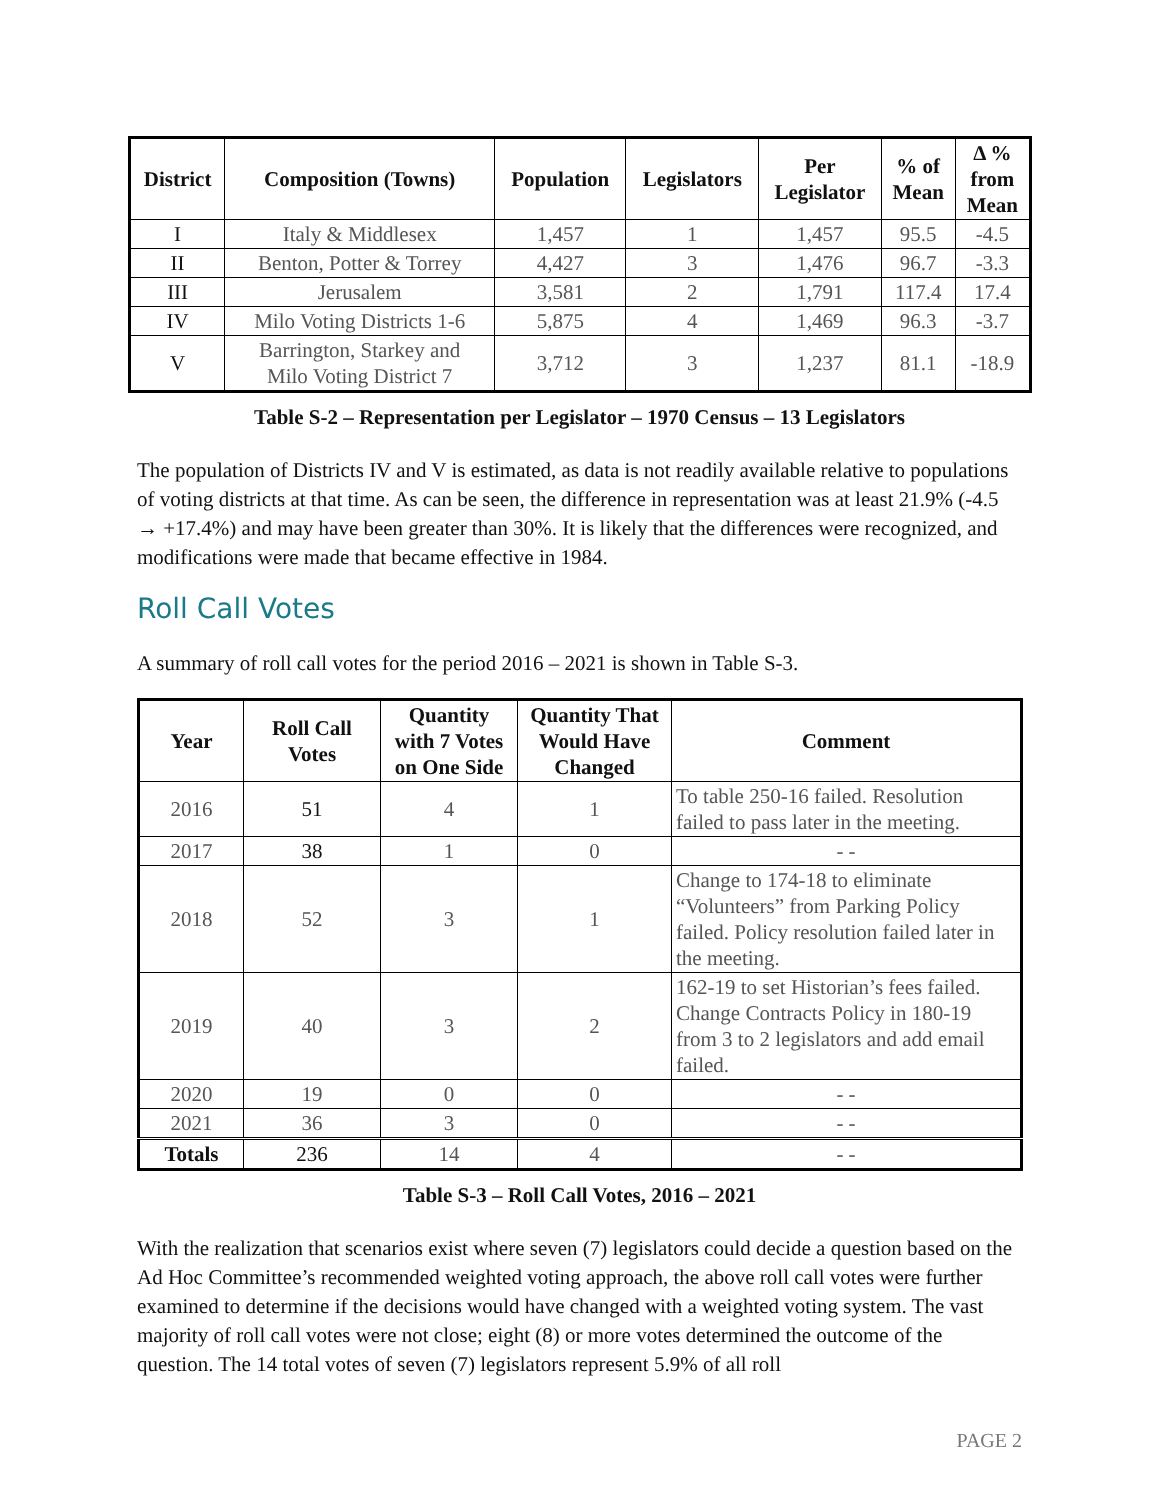| District | Composition (Towns) | Population | Legislators | Per Legislator | % of Mean | Δ % from Mean |
| --- | --- | --- | --- | --- | --- | --- |
| I | Italy & Middlesex | 1,457 | 1 | 1,457 | 95.5 | -4.5 |
| II | Benton, Potter & Torrey | 4,427 | 3 | 1,476 | 96.7 | -3.3 |
| III | Jerusalem | 3,581 | 2 | 1,791 | 117.4 | 17.4 |
| IV | Milo Voting Districts 1-6 | 5,875 | 4 | 1,469 | 96.3 | -3.7 |
| V | Barrington, Starkey and Milo Voting District 7 | 3,712 | 3 | 1,237 | 81.1 | -18.9 |
Table S-2 – Representation per Legislator – 1970 Census – 13 Legislators
The population of Districts IV and V is estimated, as data is not readily available relative to populations of voting districts at that time. As can be seen, the difference in representation was at least 21.9% (-4.5 → +17.4%) and may have been greater than 30%. It is likely that the differences were recognized, and modifications were made that became effective in 1984.
Roll Call Votes
A summary of roll call votes for the period 2016 – 2021 is shown in Table S-3.
| Year | Roll Call Votes | Quantity with 7 Votes on One Side | Quantity That Would Have Changed | Comment |
| --- | --- | --- | --- | --- |
| 2016 | 51 | 4 | 1 | To table 250-16 failed. Resolution failed to pass later in the meeting. |
| 2017 | 38 | 1 | 0 | - - |
| 2018 | 52 | 3 | 1 | Change to 174-18 to eliminate “Volunteers” from Parking Policy failed. Policy resolution failed later in the meeting. |
| 2019 | 40 | 3 | 2 | 162-19 to set Historian’s fees failed. Change Contracts Policy in 180-19 from 3 to 2 legislators and add email failed. |
| 2020 | 19 | 0 | 0 | - - |
| 2021 | 36 | 3 | 0 | - - |
| Totals | 236 | 14 | 4 | - - |
Table S-3 – Roll Call Votes, 2016 – 2021
With the realization that scenarios exist where seven (7) legislators could decide a question based on the Ad Hoc Committee’s recommended weighted voting approach, the above roll call votes were further examined to determine if the decisions would have changed with a weighted voting system. The vast majority of roll call votes were not close; eight (8) or more votes determined the outcome of the question. The 14 total votes of seven (7) legislators represent 5.9% of all roll
PAGE 2